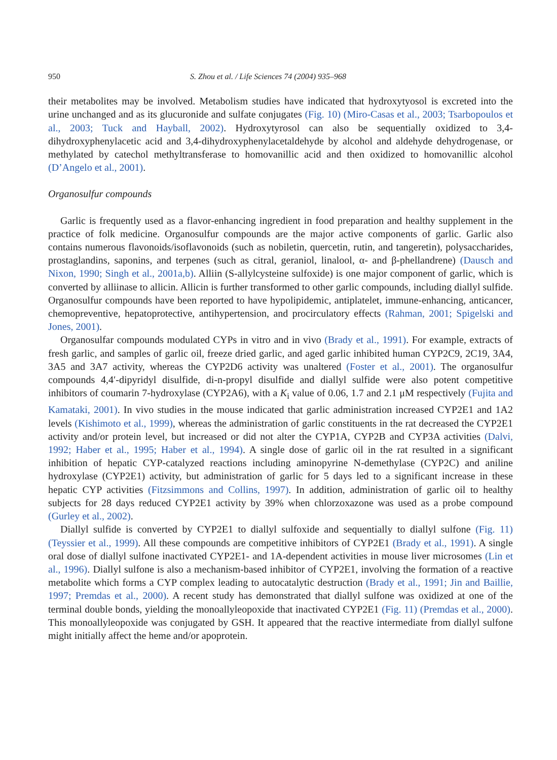950 S. Zhou et al. / Life Sciences 74 (2004) 935–968
their metabolites may be involved. Metabolism studies have indicated that hydroxytyosol is excreted into the urine unchanged and as its glucuronide and sulfate conjugates (Fig. 10) (Miro-Casas et al., 2003; Tsarbopoulos et al., 2003; Tuck and Hayball, 2002). Hydroxytyrosol can also be sequentially oxidized to 3,4-dihydroxyphenylacetic acid and 3,4-dihydroxyphenylacetaldehyde by alcohol and aldehyde dehydrogenase, or methylated by catechol methyltransferase to homovanillic acid and then oxidized to homovanillic alcohol (D’Angelo et al., 2001).
Organosulfur compounds
Garlic is frequently used as a flavor-enhancing ingredient in food preparation and healthy supplement in the practice of folk medicine. Organosulfur compounds are the major active components of garlic. Garlic also contains numerous flavonoids/isoflavonoids (such as nobiletin, quercetin, rutin, and tangeretin), polysaccharides, prostaglandins, saponins, and terpenes (such as citral, geraniol, linalool, α- and β-phellandrene) (Dausch and Nixon, 1990; Singh et al., 2001a,b). Alliin (S-allylcysteine sulfoxide) is one major component of garlic, which is converted by alliinase to allicin. Allicin is further transformed to other garlic compounds, including diallyl sulfide. Organosulfur compounds have been reported to have hypolipidemic, antiplatelet, immune-enhancing, anticancer, chemopreventive, hepatoprotective, antihypertension, and procirculatory effects (Rahman, 2001; Spigelski and Jones, 2001).
Organosulfar compounds modulated CYPs in vitro and in vivo (Brady et al., 1991). For example, extracts of fresh garlic, and samples of garlic oil, freeze dried garlic, and aged garlic inhibited human CYP2C9, 2C19, 3A4, 3A5 and 3A7 activity, whereas the CYP2D6 activity was unaltered (Foster et al., 2001). The organosulfur compounds 4,4′-dipyridyl disulfide, di-n-propyl disulfide and diallyl sulfide were also potent competitive inhibitors of coumarin 7-hydroxylase (CYP2A6), with a K<sub>i</sub> value of 0.06, 1.7 and 2.1 μM respectively (Fujita and Kamataki, 2001). In vivo studies in the mouse indicated that garlic administration increased CYP2E1 and 1A2 levels (Kishimoto et al., 1999), whereas the administration of garlic constituents in the rat decreased the CYP2E1 activity and/or protein level, but increased or did not alter the CYP1A, CYP2B and CYP3A activities (Dalvi, 1992; Haber et al., 1995; Haber et al., 1994). A single dose of garlic oil in the rat resulted in a significant inhibition of hepatic CYP-catalyzed reactions including aminopyrine N-demethylase (CYP2C) and aniline hydroxylase (CYP2E1) activity, but administration of garlic for 5 days led to a significant increase in these hepatic CYP activities (Fitzsimmons and Collins, 1997). In addition, administration of garlic oil to healthy subjects for 28 days reduced CYP2E1 activity by 39% when chlorzoxazone was used as a probe compound (Gurley et al., 2002).
Diallyl sulfide is converted by CYP2E1 to diallyl sulfoxide and sequentially to diallyl sulfone (Fig. 11) (Teyssier et al., 1999). All these compounds are competitive inhibitors of CYP2E1 (Brady et al., 1991). A single oral dose of diallyl sulfone inactivated CYP2E1- and 1A-dependent activities in mouse liver microsomes (Lin et al., 1996). Diallyl sulfone is also a mechanism-based inhibitor of CYP2E1, involving the formation of a reactive metabolite which forms a CYP complex leading to autocatalytic destruction (Brady et al., 1991; Jin and Baillie, 1997; Premdas et al., 2000). A recent study has demonstrated that diallyl sulfone was oxidized at one of the terminal double bonds, yielding the monoallyleopoxide that inactivated CYP2E1 (Fig. 11) (Premdas et al., 2000). This monoallyleopoxide was conjugated by GSH. It appeared that the reactive intermediate from diallyl sulfone might initially affect the heme and/or apoprotein.